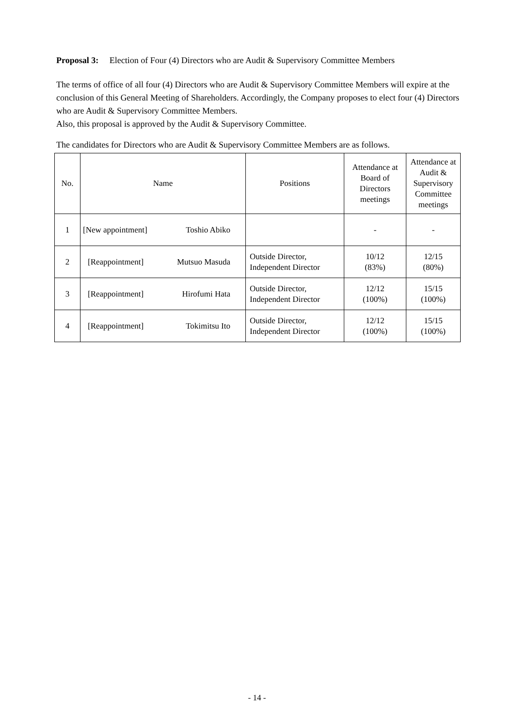Proposal 3: Election of Four (4) Directors who are Audit & Supervisory Committee Members
The terms of office of all four (4) Directors who are Audit & Supervisory Committee Members will expire at the conclusion of this General Meeting of Shareholders. Accordingly, the Company proposes to elect four (4) Directors who are Audit & Supervisory Committee Members.
Also, this proposal is approved by the Audit & Supervisory Committee.
The candidates for Directors who are Audit & Supervisory Committee Members are as follows.
| No. | Name | Positions | Attendance at Board of Directors meetings | Attendance at Audit & Supervisory Committee meetings |
| --- | --- | --- | --- | --- |
| 1 | [New appointment] Toshio Abiko | | - | - |
| 2 | [Reappointment] Mutsuo Masuda | Outside Director, Independent Director | 10/12 (83%) | 12/15 (80%) |
| 3 | [Reappointment] Hirofumi Hata | Outside Director, Independent Director | 12/12 (100%) | 15/15 (100%) |
| 4 | [Reappointment] Tokimitsu Ito | Outside Director, Independent Director | 12/12 (100%) | 15/15 (100%) |
- 14 -